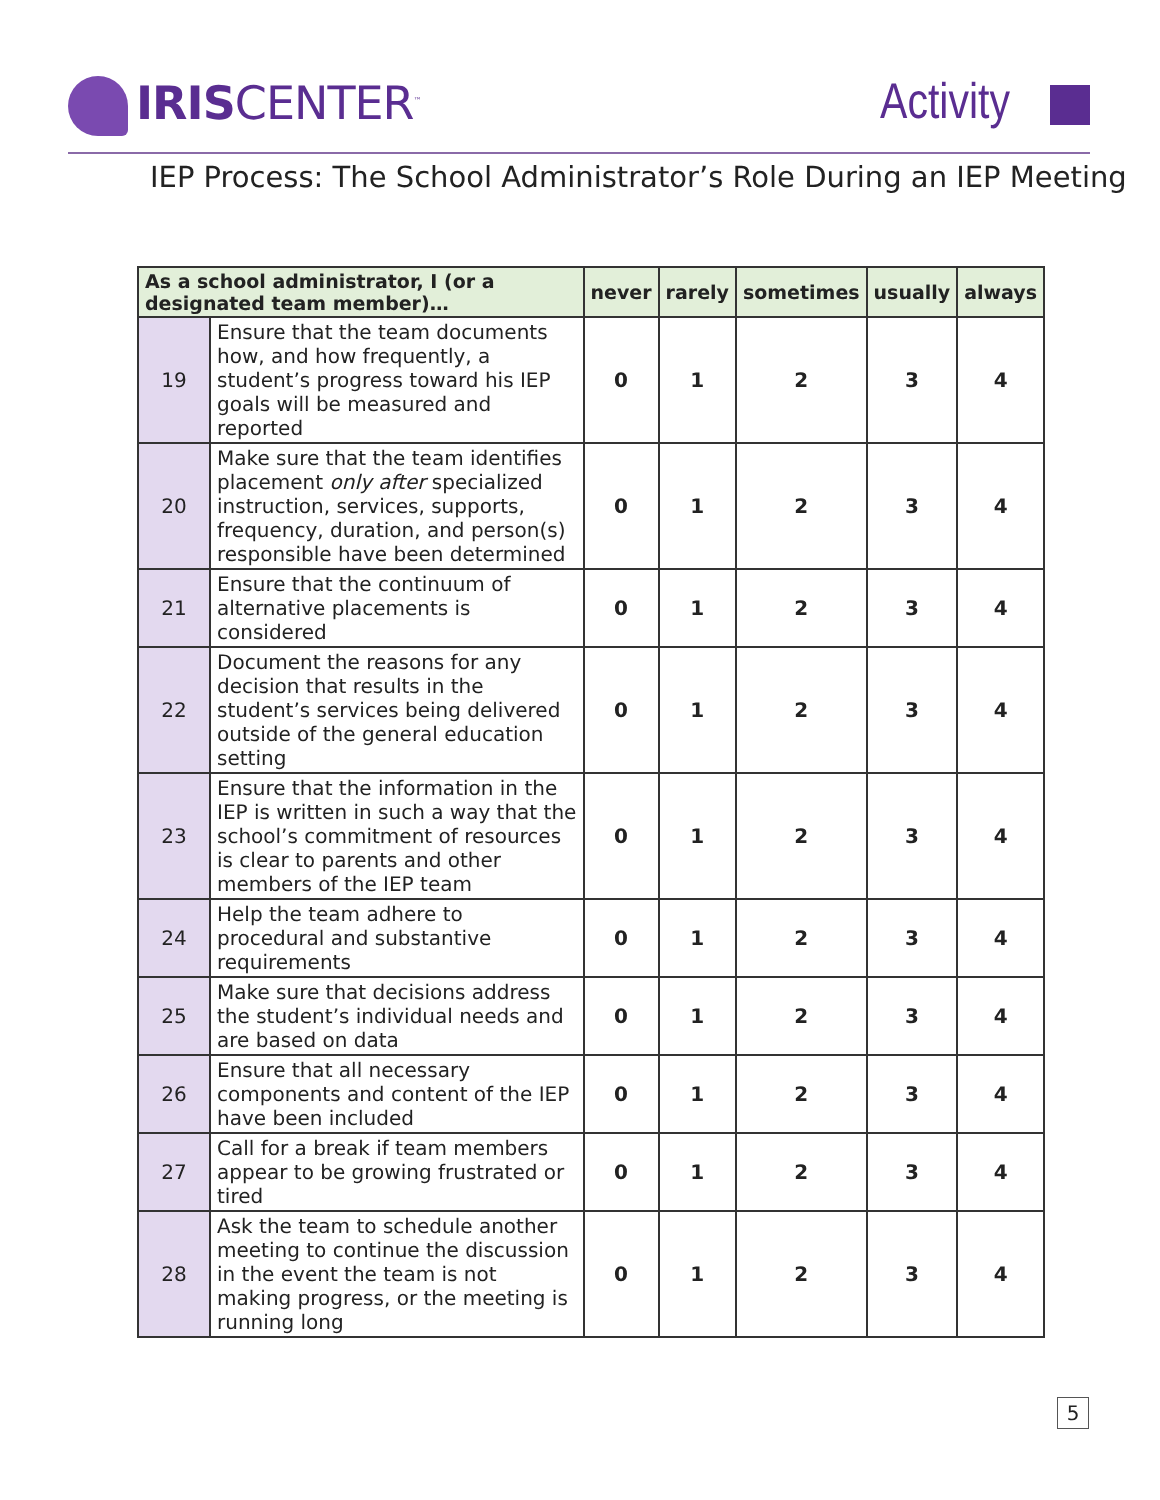IRISCENTER<sup>™</sup>
Activity
IEP Process: The School Administrator’s Role During an IEP Meeting
| As a school administrator, I (or a designated team member)… | | never | rarely | sometimes | usually | always |
| --- | --- | --- | --- | --- | --- | --- |
| 19 | Ensure that the team documents how, and how frequently, a student’s progress toward his IEP goals will be measured and reported | 0 | 1 | 2 | 3 | 4 |
| 20 | Make sure that the team identifies placement only after specialized instruction, services, supports, frequency, duration, and person(s) responsible have been determined | 0 | 1 | 2 | 3 | 4 |
| 21 | Ensure that the continuum of alternative placements is considered | 0 | 1 | 2 | 3 | 4 |
| 22 | Document the reasons for any decision that results in the student’s services being delivered outside of the general education setting | 0 | 1 | 2 | 3 | 4 |
| 23 | Ensure that the information in the IEP is written in such a way that the school’s commitment of resources is clear to parents and other members of the IEP team | 0 | 1 | 2 | 3 | 4 |
| 24 | Help the team adhere to procedural and substantive requirements | 0 | 1 | 2 | 3 | 4 |
| 25 | Make sure that decisions address the student’s individual needs and are based on data | 0 | 1 | 2 | 3 | 4 |
| 26 | Ensure that all necessary components and content of the IEP have been included | 0 | 1 | 2 | 3 | 4 |
| 27 | Call for a break if team members appear to be growing frustrated or tired | 0 | 1 | 2 | 3 | 4 |
| 28 | Ask the team to schedule another meeting to continue the discussion in the event the team is not making progress, or the meeting is running long | 0 | 1 | 2 | 3 | 4 |
5